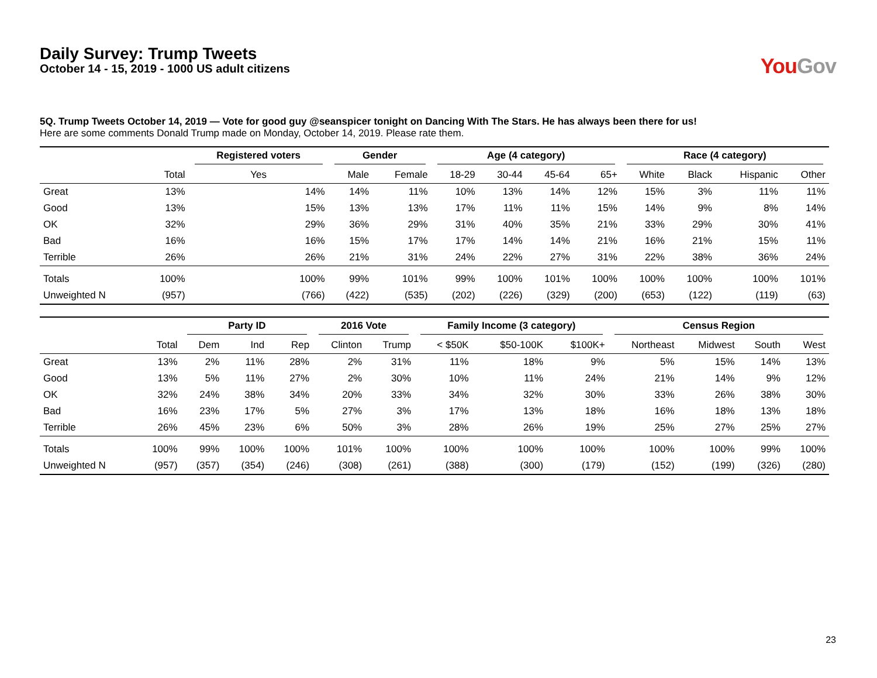Daily Survey: Trump Tweets
October 14 - 15, 2019 - 1000 US adult citizens
You Gov
5Q. Trump Tweets October 14, 2019 — Vote for good guy @seanspicer tonight on Dancing With The Stars. He has always been there for us!
Here are some comments Donald Trump made on Monday, October 14, 2019. Please rate them.
| | | Registered voters | Gender | | Age (4 category) | | | | Race (4 category) | | | |
| --- | --- | --- | --- | --- | --- | --- | --- | --- | --- | --- | --- | --- |
| | Total | Yes | Male | Female | 18-29 | 30-44 | 45-64 | 65+ | White | Black | Hispanic | Other |
| Great | 13% | 14% | 14% | 11% | 10% | 13% | 14% | 12% | 15% | 3% | 11% | 11% |
| Good | 13% | 15% | 13% | 13% | 17% | 11% | 11% | 15% | 14% | 9% | 8% | 14% |
| OK | 32% | 29% | 36% | 29% | 31% | 40% | 35% | 21% | 33% | 29% | 30% | 41% |
| Bad | 16% | 16% | 15% | 17% | 17% | 14% | 14% | 21% | 16% | 21% | 15% | 11% |
| Terrible | 26% | 26% | 21% | 31% | 24% | 22% | 27% | 31% | 22% | 38% | 36% | 24% |
| Totals | 100% | 100% | 99% | 101% | 99% | 100% | 101% | 100% | 100% | 100% | 100% | 101% |
| Unweighted N | (957) | (766) | (422) | (535) | (202) | (226) | (329) | (200) | (653) | (122) | (119) | (63) |
| | | Party ID | | | 2016 Vote | | Family Income (3 category) | | | Census Region | | | |
| --- | --- | --- | --- | --- | --- | --- | --- | --- | --- | --- | --- | --- | --- |
| | Total | Dem | Ind | Rep | Clinton | Trump | < $50K | $50-100K | $100K+ | Northeast | Midwest | South | West |
| Great | 13% | 2% | 11% | 28% | 2% | 31% | 11% | 18% | 9% | 5% | 15% | 14% | 13% |
| Good | 13% | 5% | 11% | 27% | 2% | 30% | 10% | 11% | 24% | 21% | 14% | 9% | 12% |
| OK | 32% | 24% | 38% | 34% | 20% | 33% | 34% | 32% | 30% | 33% | 26% | 38% | 30% |
| Bad | 16% | 23% | 17% | 5% | 27% | 3% | 17% | 13% | 18% | 16% | 18% | 13% | 18% |
| Terrible | 26% | 45% | 23% | 6% | 50% | 3% | 28% | 26% | 19% | 25% | 27% | 25% | 27% |
| Totals | 100% | 99% | 100% | 100% | 101% | 100% | 100% | 100% | 100% | 100% | 100% | 99% | 100% |
| Unweighted N | (957) | (357) | (354) | (246) | (308) | (261) | (388) | (300) | (179) | (152) | (199) | (326) | (280) |
23